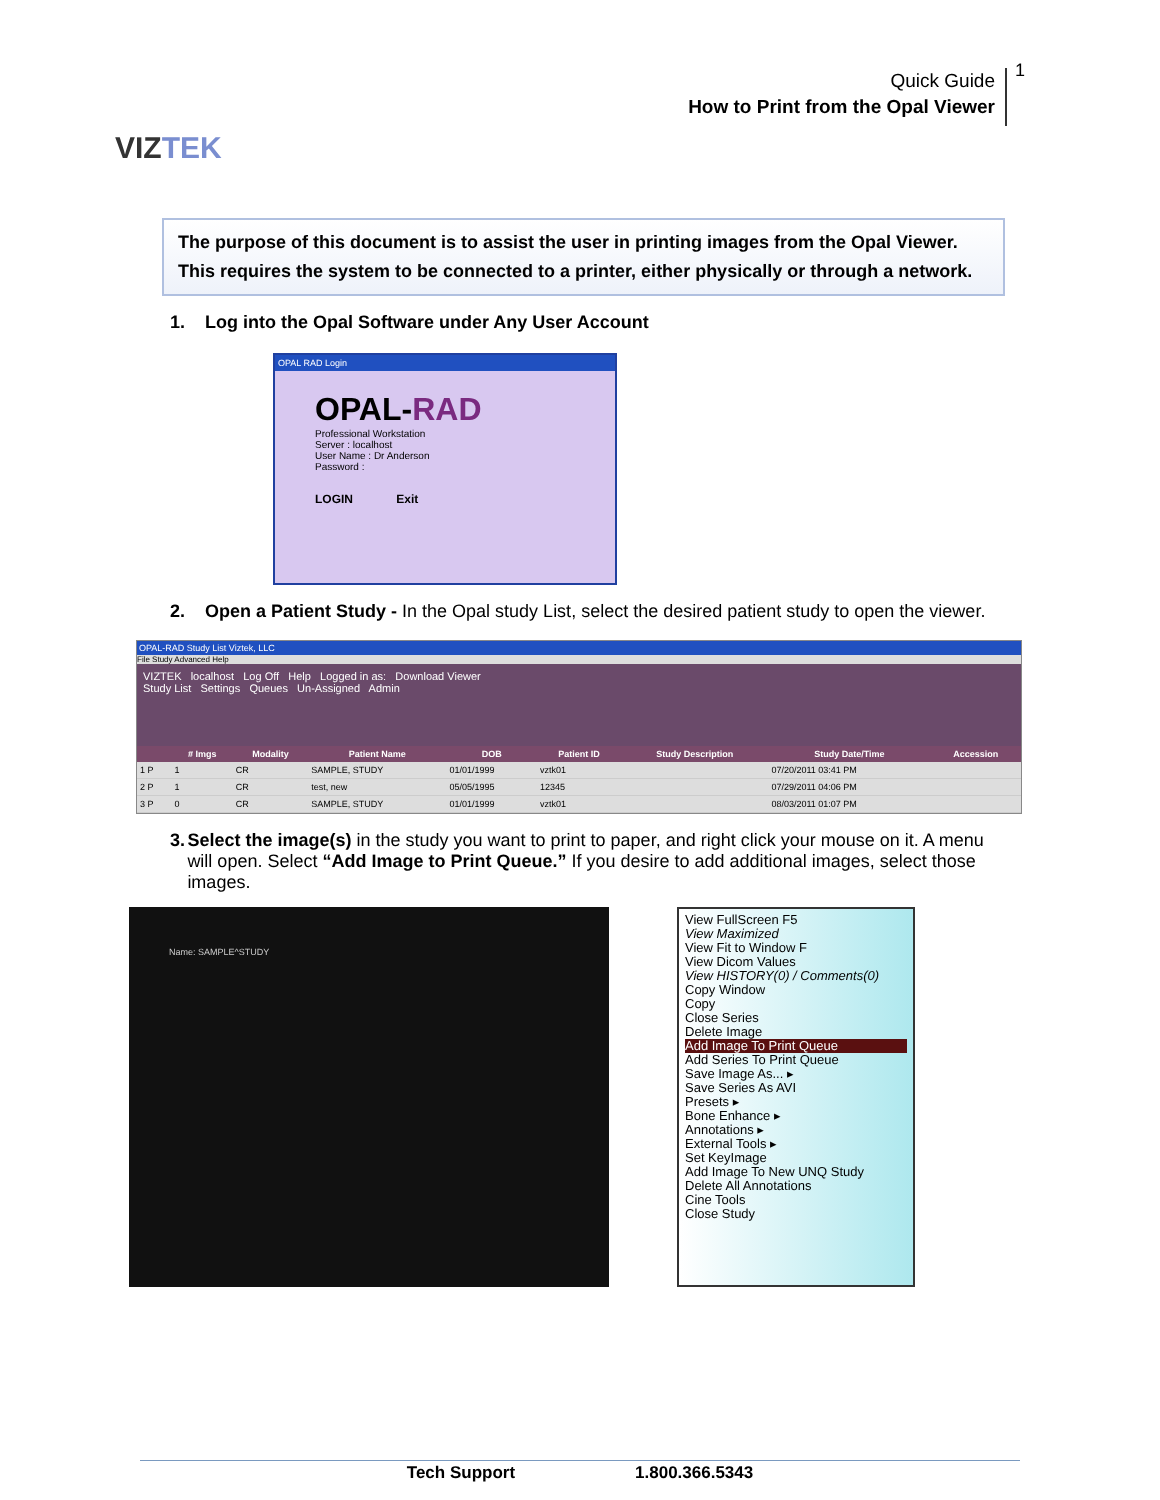VIZ TEK
Quick Guide
How to Print from the Opal Viewer
1
The purpose of this document is to assist the user in printing images from the Opal Viewer.
This requires the system to be connected to a printer, either physically or through a network.
1. Log into the Opal Software under Any User Account
OPAL RAD Login
OPAL-RAD
Professional Workstation
Server : localhost
User Name : Dr Anderson
Password :
LOGIN Exit
2. Open a Patient Study - In the Opal study List, select the desired patient study to open the viewer.
OPAL-RAD Study List Viztek, LLC
File Study Advanced Help
VIZTEK localhost Log Off Help Logged in as: Download Viewer
Study List Settings Queues Un-Assigned Admin
| | # Imgs | Modality | Patient Name | DOB | Patient ID | Study Description | Study Date/Time | Accession |
| --- | --- | --- | --- | --- | --- | --- | --- | --- |
| 1 P | 1 | CR | SAMPLE, STUDY | 01/01/1999 | vztk01 | | 07/20/2011 03:41 PM | |
| 2 P | 1 | CR | test, new | 05/05/1995 | 12345 | | 07/29/2011 04:06 PM | |
| 3 P | 0 | CR | SAMPLE, STUDY | 01/01/1999 | vztk01 | | 08/03/2011 01:07 PM | |
3. Select the image(s) in the study you want to print to paper, and right click your mouse on it. A menu will open. Select “Add Image to Print Queue.” If you desire to add additional images, select those images.
Name: SAMPLE^STUDY
View FullScreen F5
View Maximized
View Fit to Window F
View Dicom Values
View HISTORY(0) / Comments(0)
Copy Window
Copy
Close Series
Delete Image
Add Image To Print Queue
Add Series To Print Queue
Save Image As... ▸
Save Series As AVI
Presets ▸
Bone Enhance ▸
Annotations ▸
External Tools ▸
Set KeyImage
Add Image To New UNQ Study
Delete All Annotations
Cine Tools
Close Study
Tech Support 1.800.366.5343